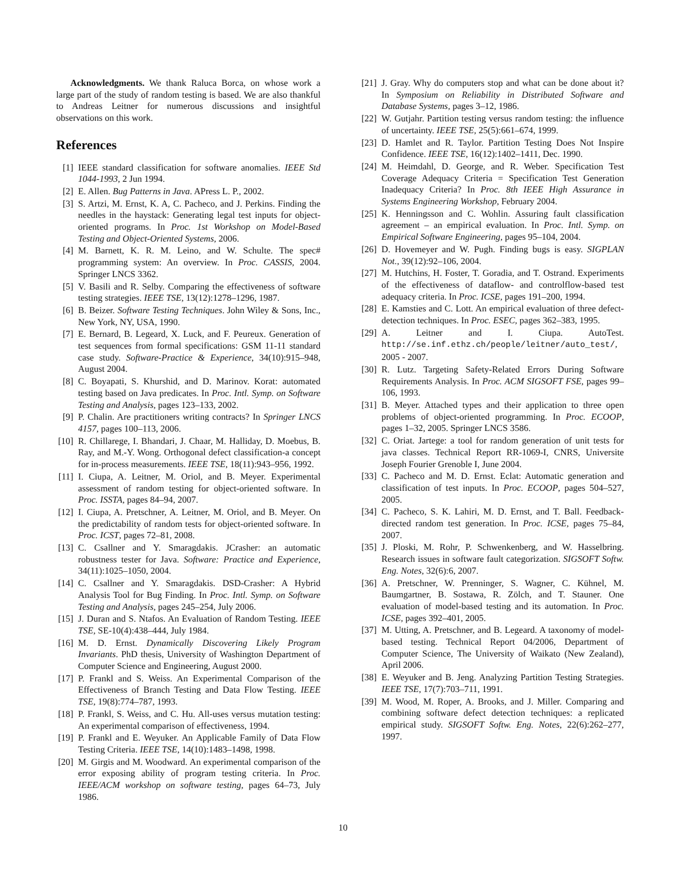Acknowledgments. We thank Raluca Borca, on whose work a large part of the study of random testing is based. We are also thankful to Andreas Leitner for numerous discussions and insightful observations on this work.
References
[1] IEEE standard classification for software anomalies. IEEE Std 1044-1993, 2 Jun 1994.
[2] E. Allen. Bug Patterns in Java. APress L. P., 2002.
[3] S. Artzi, M. Ernst, K. A, C. Pacheco, and J. Perkins. Finding the needles in the haystack: Generating legal test inputs for object-oriented programs. In Proc. 1st Workshop on Model-Based Testing and Object-Oriented Systems, 2006.
[4] M. Barnett, K. R. M. Leino, and W. Schulte. The spec# programming system: An overview. In Proc. CASSIS, 2004. Springer LNCS 3362.
[5] V. Basili and R. Selby. Comparing the effectiveness of software testing strategies. IEEE TSE, 13(12):1278–1296, 1987.
[6] B. Beizer. Software Testing Techniques. John Wiley & Sons, Inc., New York, NY, USA, 1990.
[7] E. Bernard, B. Legeard, X. Luck, and F. Peureux. Generation of test sequences from formal specifications: GSM 11-11 standard case study. Software-Practice & Experience, 34(10):915–948, August 2004.
[8] C. Boyapati, S. Khurshid, and D. Marinov. Korat: automated testing based on Java predicates. In Proc. Intl. Symp. on Software Testing and Analysis, pages 123–133, 2002.
[9] P. Chalin. Are practitioners writing contracts? In Springer LNCS 4157, pages 100–113, 2006.
[10] R. Chillarege, I. Bhandari, J. Chaar, M. Halliday, D. Moebus, B. Ray, and M.-Y. Wong. Orthogonal defect classification-a concept for in-process measurements. IEEE TSE, 18(11):943–956, 1992.
[11] I. Ciupa, A. Leitner, M. Oriol, and B. Meyer. Experimental assessment of random testing for object-oriented software. In Proc. ISSTA, pages 84–94, 2007.
[12] I. Ciupa, A. Pretschner, A. Leitner, M. Oriol, and B. Meyer. On the predictability of random tests for object-oriented software. In Proc. ICST, pages 72–81, 2008.
[13] C. Csallner and Y. Smaragdakis. JCrasher: an automatic robustness tester for Java. Software: Practice and Experience, 34(11):1025–1050, 2004.
[14] C. Csallner and Y. Smaragdakis. DSD-Crasher: A Hybrid Analysis Tool for Bug Finding. In Proc. Intl. Symp. on Software Testing and Analysis, pages 245–254, July 2006.
[15] J. Duran and S. Ntafos. An Evaluation of Random Testing. IEEE TSE, SE-10(4):438–444, July 1984.
[16] M. D. Ernst. Dynamically Discovering Likely Program Invariants. PhD thesis, University of Washington Department of Computer Science and Engineering, August 2000.
[17] P. Frankl and S. Weiss. An Experimental Comparison of the Effectiveness of Branch Testing and Data Flow Testing. IEEE TSE, 19(8):774–787, 1993.
[18] P. Frankl, S. Weiss, and C. Hu. All-uses versus mutation testing: An experimental comparison of effectiveness, 1994.
[19] P. Frankl and E. Weyuker. An Applicable Family of Data Flow Testing Criteria. IEEE TSE, 14(10):1483–1498, 1998.
[20] M. Girgis and M. Woodward. An experimental comparison of the error exposing ability of program testing criteria. In Proc. IEEE/ACM workshop on software testing, pages 64–73, July 1986.
[21] J. Gray. Why do computers stop and what can be done about it? In Symposium on Reliability in Distributed Software and Database Systems, pages 3–12, 1986.
[22] W. Gutjahr. Partition testing versus random testing: the influence of uncertainty. IEEE TSE, 25(5):661–674, 1999.
[23] D. Hamlet and R. Taylor. Partition Testing Does Not Inspire Confidence. IEEE TSE, 16(12):1402–1411, Dec. 1990.
[24] M. Heimdahl, D. George, and R. Weber. Specification Test Coverage Adequacy Criteria = Specification Test Generation Inadequacy Criteria? In Proc. 8th IEEE High Assurance in Systems Engineering Workshop, February 2004.
[25] K. Henningsson and C. Wohlin. Assuring fault classification agreement – an empirical evaluation. In Proc. Intl. Symp. on Empirical Software Engineering, pages 95–104, 2004.
[26] D. Hovemeyer and W. Pugh. Finding bugs is easy. SIGPLAN Not., 39(12):92–106, 2004.
[27] M. Hutchins, H. Foster, T. Goradia, and T. Ostrand. Experiments of the effectiveness of dataflow- and controlflow-based test adequacy criteria. In Proc. ICSE, pages 191–200, 1994.
[28] E. Kamsties and C. Lott. An empirical evaluation of three defect-detection techniques. In Proc. ESEC, pages 362–383, 1995.
[29] A. Leitner and I. Ciupa. AutoTest. http://se.inf.ethz.ch/people/leitner/auto_test/, 2005 - 2007.
[30] R. Lutz. Targeting Safety-Related Errors During Software Requirements Analysis. In Proc. ACM SIGSOFT FSE, pages 99–106, 1993.
[31] B. Meyer. Attached types and their application to three open problems of object-oriented programming. In Proc. ECOOP, pages 1–32, 2005. Springer LNCS 3586.
[32] C. Oriat. Jartege: a tool for random generation of unit tests for java classes. Technical Report RR-1069-I, CNRS, Universite Joseph Fourier Grenoble I, June 2004.
[33] C. Pacheco and M. D. Ernst. Eclat: Automatic generation and classification of test inputs. In Proc. ECOOP, pages 504–527, 2005.
[34] C. Pacheco, S. K. Lahiri, M. D. Ernst, and T. Ball. Feedback-directed random test generation. In Proc. ICSE, pages 75–84, 2007.
[35] J. Ploski, M. Rohr, P. Schwenkenberg, and W. Hasselbring. Research issues in software fault categorization. SIGSOFT Softw. Eng. Notes, 32(6):6, 2007.
[36] A. Pretschner, W. Prenninger, S. Wagner, C. Kühnel, M. Baumgartner, B. Sostawa, R. Zölch, and T. Stauner. One evaluation of model-based testing and its automation. In Proc. ICSE, pages 392–401, 2005.
[37] M. Utting, A. Pretschner, and B. Legeard. A taxonomy of model-based testing. Technical Report 04/2006, Department of Computer Science, The University of Waikato (New Zealand), April 2006.
[38] E. Weyuker and B. Jeng. Analyzing Partition Testing Strategies. IEEE TSE, 17(7):703–711, 1991.
[39] M. Wood, M. Roper, A. Brooks, and J. Miller. Comparing and combining software defect detection techniques: a replicated empirical study. SIGSOFT Softw. Eng. Notes, 22(6):262–277, 1997.
10